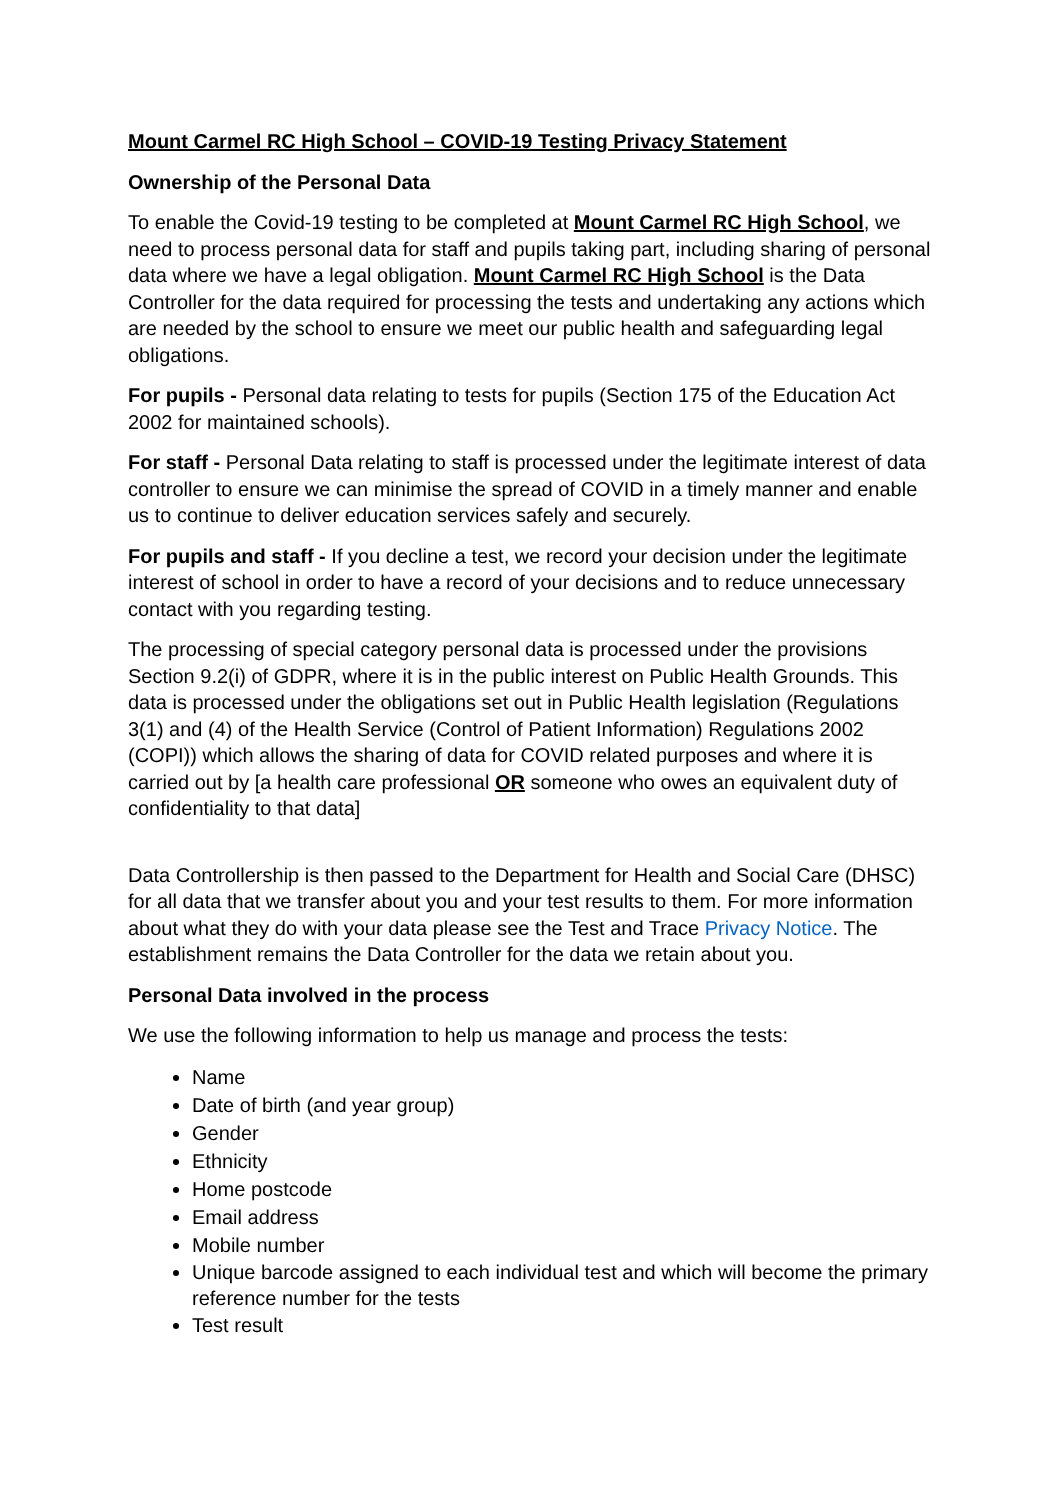Mount Carmel RC High School – COVID-19 Testing Privacy Statement
Ownership of the Personal Data
To enable the Covid-19 testing to be completed at Mount Carmel RC High School, we need to process personal data for staff and pupils taking part, including sharing of personal data where we have a legal obligation. Mount Carmel RC High School is the Data Controller for the data required for processing the tests and undertaking any actions which are needed by the school to ensure we meet our public health and safeguarding legal obligations.
For pupils - Personal data relating to tests for pupils (Section 175 of the Education Act 2002 for maintained schools).
For staff - Personal Data relating to staff is processed under the legitimate interest of data controller to ensure we can minimise the spread of COVID in a timely manner and enable us to continue to deliver education services safely and securely.
For pupils and staff - If you decline a test, we record your decision under the legitimate interest of school in order to have a record of your decisions and to reduce unnecessary contact with you regarding testing.
The processing of special category personal data is processed under the provisions Section 9.2(i) of GDPR, where it is in the public interest on Public Health Grounds. This data is processed under the obligations set out in Public Health legislation (Regulations 3(1) and (4) of the Health Service (Control of Patient Information) Regulations 2002 (COPI)) which allows the sharing of data for COVID related purposes and where it is carried out by [a health care professional OR someone who owes an equivalent duty of confidentiality to that data]
Data Controllership is then passed to the Department for Health and Social Care (DHSC) for all data that we transfer about you and your test results to them. For more information about what they do with your data please see the Test and Trace Privacy Notice. The establishment remains the Data Controller for the data we retain about you.
Personal Data involved in the process
We use the following information to help us manage and process the tests:
Name
Date of birth (and year group)
Gender
Ethnicity
Home postcode
Email address
Mobile number
Unique barcode assigned to each individual test and which will become the primary reference number for the tests
Test result